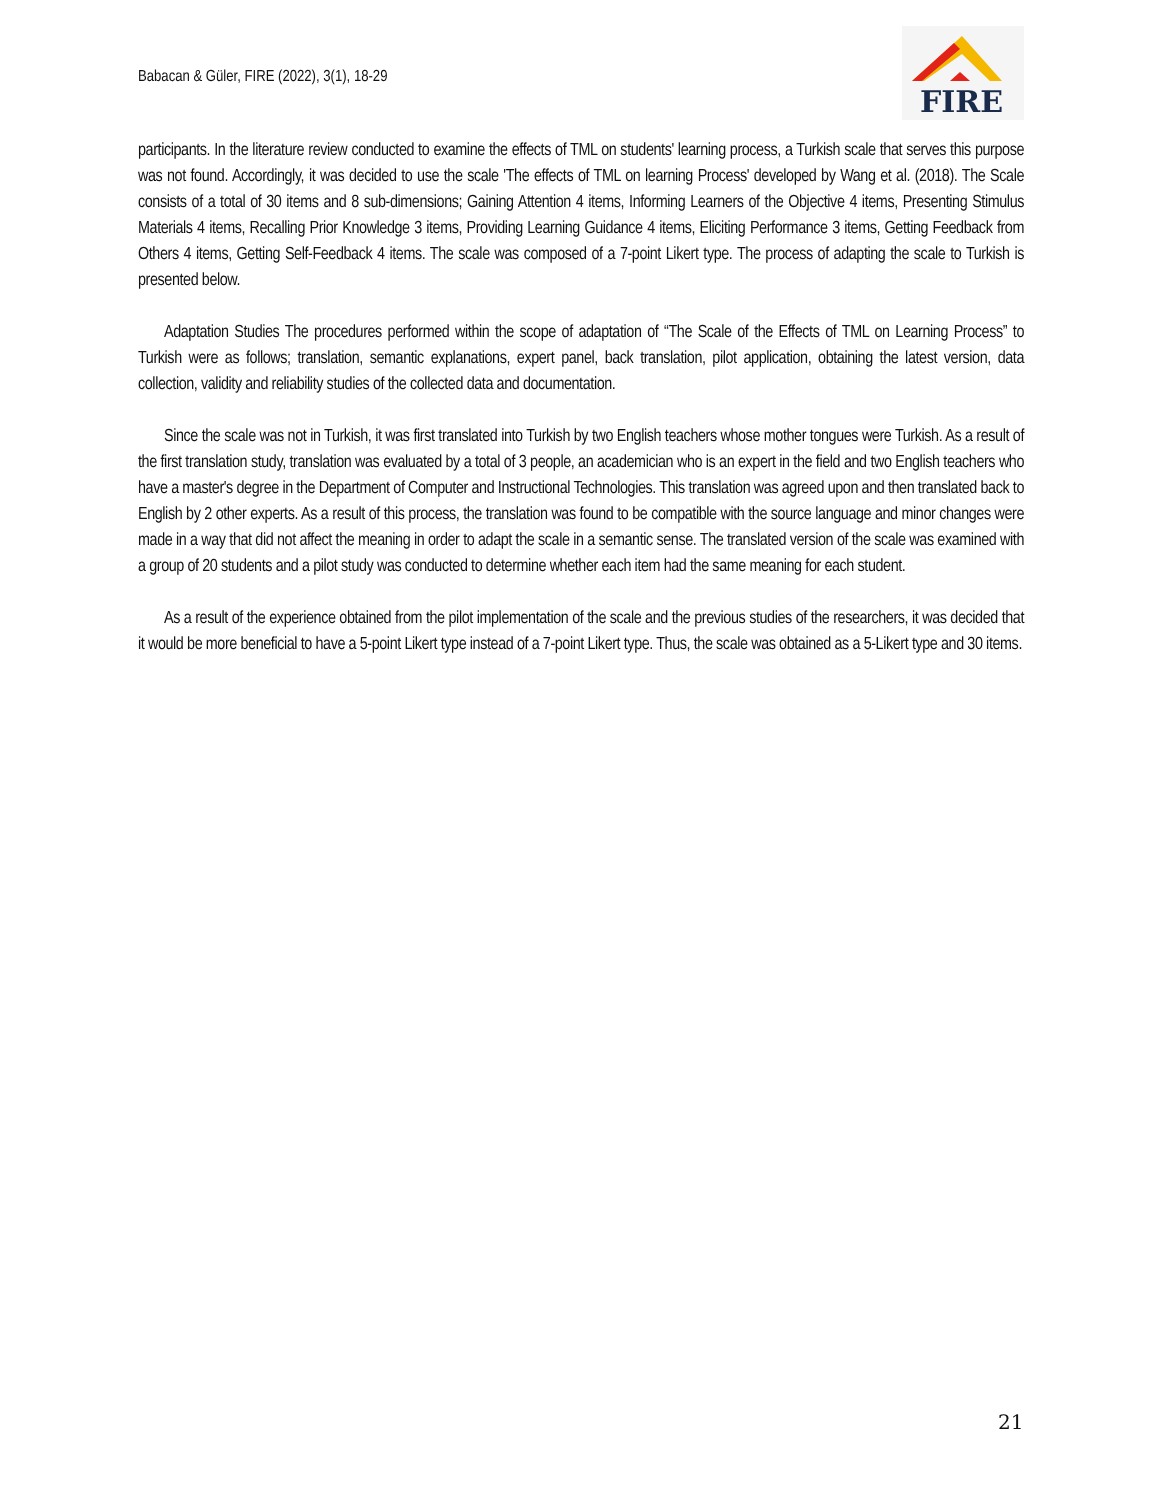Babacan & Güler, FIRE (2022), 3(1), 18-29
FIRE
participants. In the literature review conducted to examine the effects of TML on students' learning process, a Turkish scale that serves this purpose was not found. Accordingly, it was decided to use the scale 'The effects of TML on learning Process' developed by Wang et al. (2018). The Scale consists of a total of 30 items and 8 sub-dimensions; Gaining Attention 4 items, Informing Learners of the Objective 4 items, Presenting Stimulus Materials 4 items, Recalling Prior Knowledge 3 items, Providing Learning Guidance 4 items, Eliciting Performance 3 items, Getting Feedback from Others 4 items, Getting Self-Feedback 4 items. The scale was composed of a 7-point Likert type. The process of adapting the scale to Turkish is presented below.
Adaptation Studies The procedures performed within the scope of adaptation of “The Scale of the Effects of TML on Learning Process” to Turkish were as follows; translation, semantic explanations, expert panel, back translation, pilot application, obtaining the latest version, data collection, validity and reliability studies of the collected data and documentation.
Since the scale was not in Turkish, it was first translated into Turkish by two English teachers whose mother tongues were Turkish. As a result of the first translation study, translation was evaluated by a total of 3 people, an academician who is an expert in the field and two English teachers who have a master's degree in the Department of Computer and Instructional Technologies. This translation was agreed upon and then translated back to English by 2 other experts. As a result of this process, the translation was found to be compatible with the source language and minor changes were made in a way that did not affect the meaning in order to adapt the scale in a semantic sense. The translated version of the scale was examined with a group of 20 students and a pilot study was conducted to determine whether each item had the same meaning for each student.
As a result of the experience obtained from the pilot implementation of the scale and the previous studies of the researchers, it was decided that it would be more beneficial to have a 5-point Likert type instead of a 7-point Likert type. Thus, the scale was obtained as a 5-Likert type and 30 items.
21